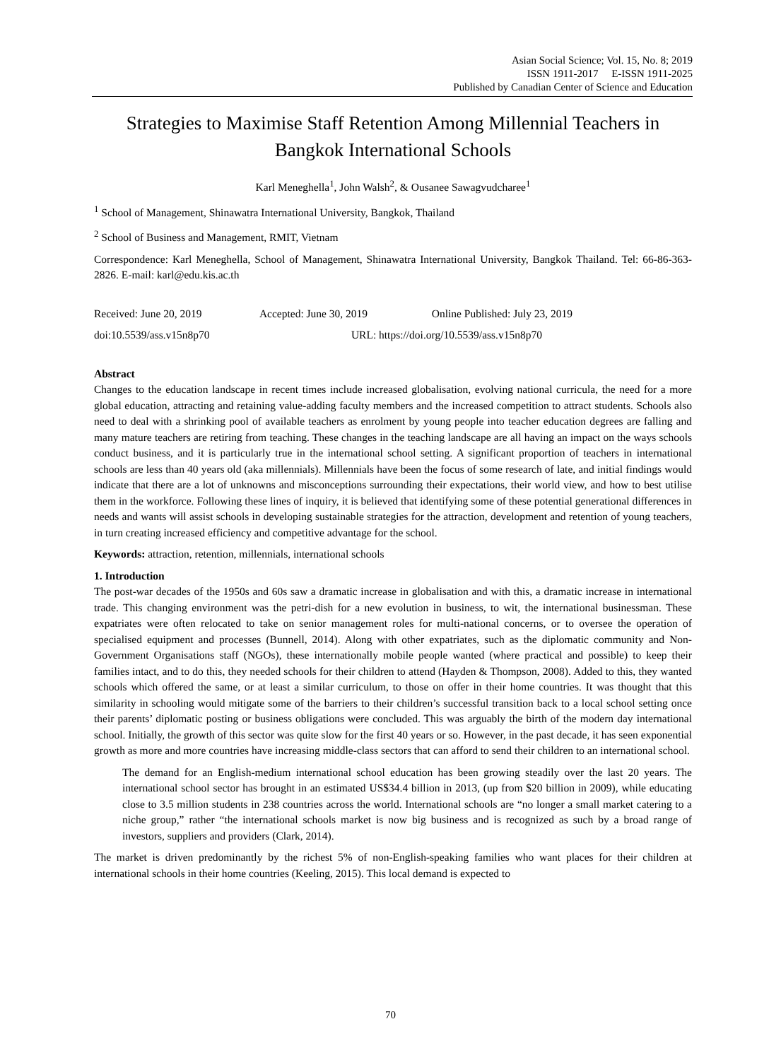Asian Social Science; Vol. 15, No. 8; 2019
ISSN 1911-2017 E-ISSN 1911-2025
Published by Canadian Center of Science and Education
Strategies to Maximise Staff Retention Among Millennial Teachers in Bangkok International Schools
Karl Meneghella<sup>1</sup>, John Walsh<sup>2</sup>, & Ousanee Sawagvudcharee<sup>1</sup>
<sup>1</sup> School of Management, Shinawatra International University, Bangkok, Thailand
<sup>2</sup> School of Business and Management, RMIT, Vietnam
Correspondence: Karl Meneghella, School of Management, Shinawatra International University, Bangkok Thailand. Tel: 66-86-363-2826. E-mail: karl@edu.kis.ac.th
Received: June 20, 2019 Accepted: June 30, 2019 Online Published: July 23, 2019
doi:10.5539/ass.v15n8p70 URL: https://doi.org/10.5539/ass.v15n8p70
Abstract
Changes to the education landscape in recent times include increased globalisation, evolving national curricula, the need for a more global education, attracting and retaining value-adding faculty members and the increased competition to attract students. Schools also need to deal with a shrinking pool of available teachers as enrolment by young people into teacher education degrees are falling and many mature teachers are retiring from teaching. These changes in the teaching landscape are all having an impact on the ways schools conduct business, and it is particularly true in the international school setting. A significant proportion of teachers in international schools are less than 40 years old (aka millennials). Millennials have been the focus of some research of late, and initial findings would indicate that there are a lot of unknowns and misconceptions surrounding their expectations, their world view, and how to best utilise them in the workforce. Following these lines of inquiry, it is believed that identifying some of these potential generational differences in needs and wants will assist schools in developing sustainable strategies for the attraction, development and retention of young teachers, in turn creating increased efficiency and competitive advantage for the school.
Keywords: attraction, retention, millennials, international schools
1. Introduction
The post-war decades of the 1950s and 60s saw a dramatic increase in globalisation and with this, a dramatic increase in international trade. This changing environment was the petri-dish for a new evolution in business, to wit, the international businessman. These expatriates were often relocated to take on senior management roles for multi-national concerns, or to oversee the operation of specialised equipment and processes (Bunnell, 2014). Along with other expatriates, such as the diplomatic community and Non-Government Organisations staff (NGOs), these internationally mobile people wanted (where practical and possible) to keep their families intact, and to do this, they needed schools for their children to attend (Hayden & Thompson, 2008). Added to this, they wanted schools which offered the same, or at least a similar curriculum, to those on offer in their home countries. It was thought that this similarity in schooling would mitigate some of the barriers to their children’s successful transition back to a local school setting once their parents’ diplomatic posting or business obligations were concluded. This was arguably the birth of the modern day international school. Initially, the growth of this sector was quite slow for the first 40 years or so. However, in the past decade, it has seen exponential growth as more and more countries have increasing middle-class sectors that can afford to send their children to an international school.
The demand for an English-medium international school education has been growing steadily over the last 20 years. The international school sector has brought in an estimated US$34.4 billion in 2013, (up from $20 billion in 2009), while educating close to 3.5 million students in 238 countries across the world. International schools are “no longer a small market catering to a niche group,” rather “the international schools market is now big business and is recognized as such by a broad range of investors, suppliers and providers (Clark, 2014).
The market is driven predominantly by the richest 5% of non-English-speaking families who want places for their children at international schools in their home countries (Keeling, 2015). This local demand is expected to
70